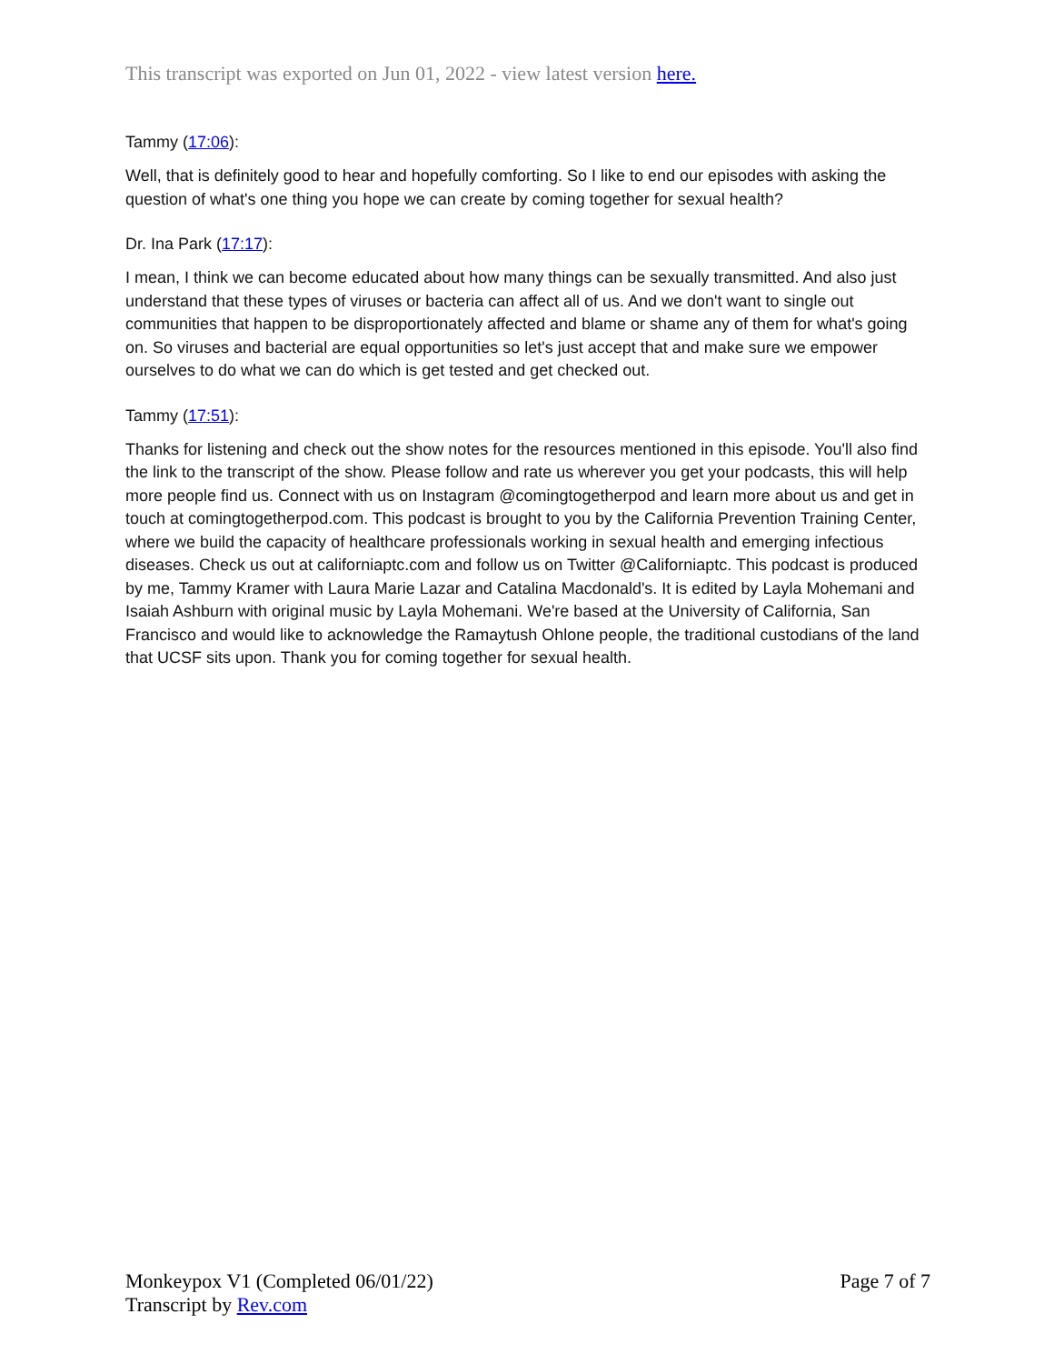This transcript was exported on Jun 01, 2022 - view latest version here.
Tammy (17:06):
Well, that is definitely good to hear and hopefully comforting. So I like to end our episodes with asking the question of what's one thing you hope we can create by coming together for sexual health?
Dr. Ina Park (17:17):
I mean, I think we can become educated about how many things can be sexually transmitted. And also just understand that these types of viruses or bacteria can affect all of us. And we don't want to single out communities that happen to be disproportionately affected and blame or shame any of them for what's going on. So viruses and bacterial are equal opportunities so let's just accept that and make sure we empower ourselves to do what we can do which is get tested and get checked out.
Tammy (17:51):
Thanks for listening and check out the show notes for the resources mentioned in this episode. You'll also find the link to the transcript of the show. Please follow and rate us wherever you get your podcasts, this will help more people find us. Connect with us on Instagram @comingtogetherpod and learn more about us and get in touch at comingtogetherpod.com. This podcast is brought to you by the California Prevention Training Center, where we build the capacity of healthcare professionals working in sexual health and emerging infectious diseases. Check us out at californiaptc.com and follow us on Twitter @Californiaptc. This podcast is produced by me, Tammy Kramer with Laura Marie Lazar and Catalina Macdonald's. It is edited by Layla Mohemani and Isaiah Ashburn with original music by Layla Mohemani. We're based at the University of California, San Francisco and would like to acknowledge the Ramaytush Ohlone people, the traditional custodians of the land that UCSF sits upon. Thank you for coming together for sexual health.
Monkeypox V1 (Completed 06/01/22)
Transcript by Rev.com
Page 7 of 7